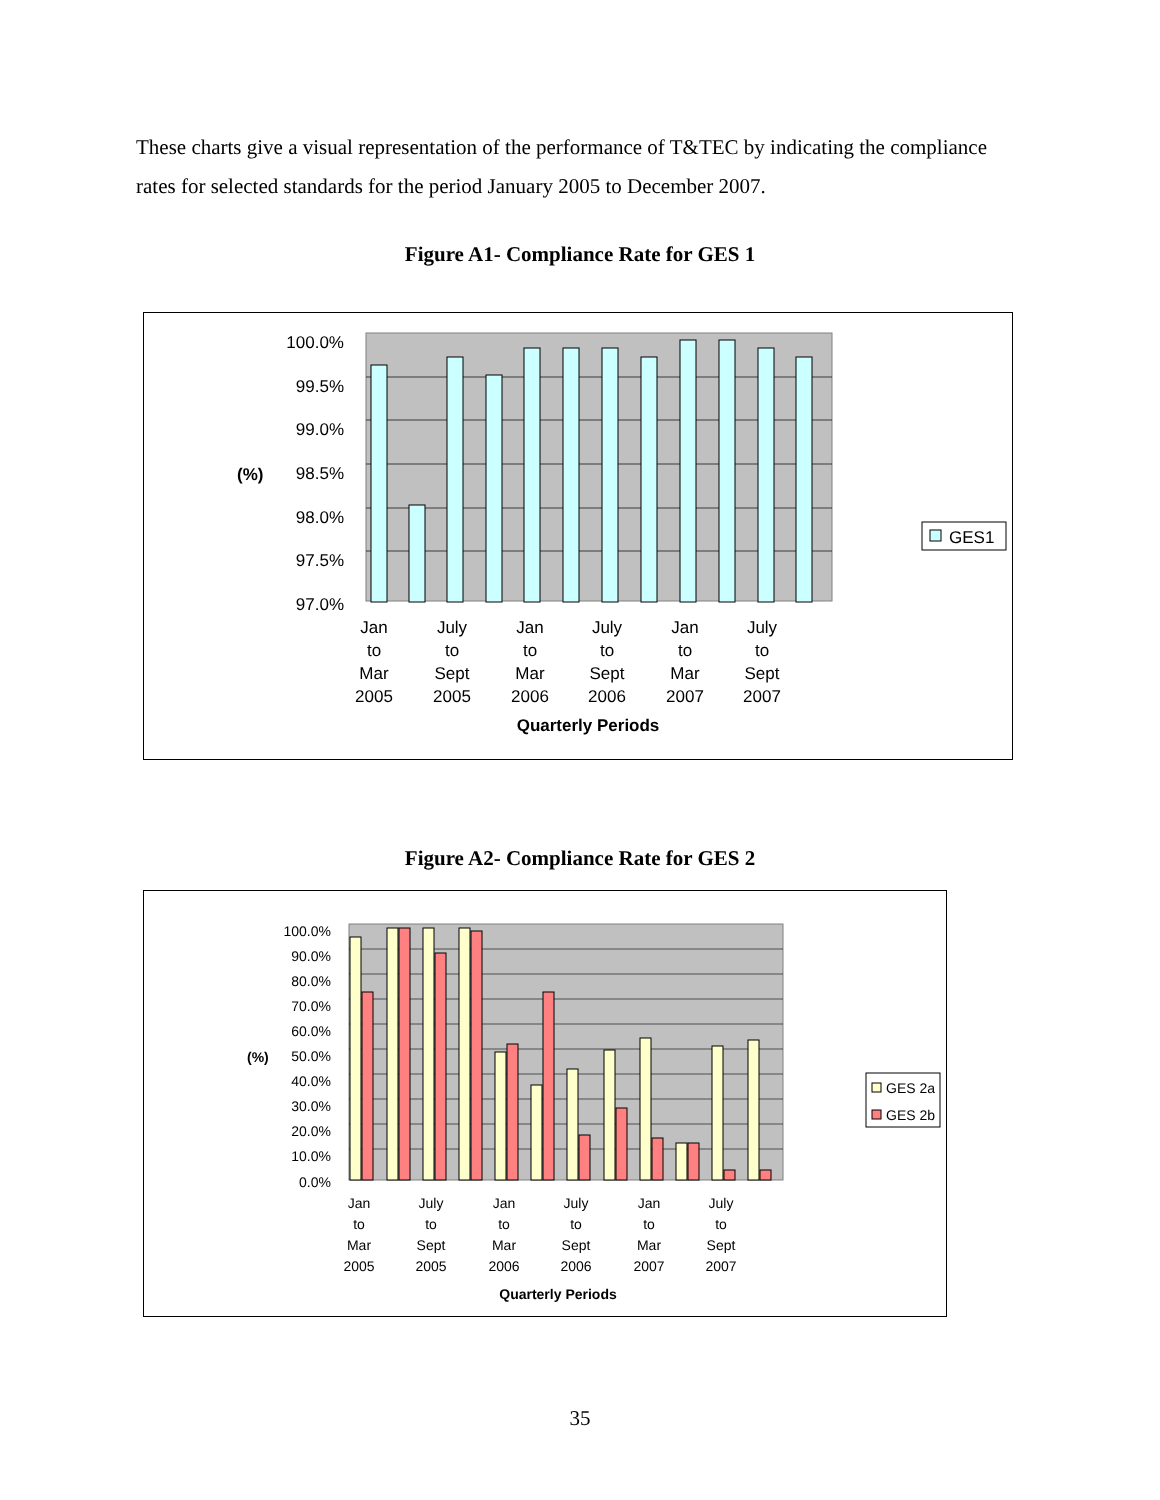These charts give a visual representation of the performance of T&TEC by indicating the compliance rates for selected standards for the period January 2005 to December 2007.
Figure A1- Compliance Rate for GES 1
100.0%
99.5%
99.0%
98.5%
98.0%
97.5%
97.0%
(%)
Jan
to
Mar
2005
July
to
Sept
2005
Jan
to
Mar
2006
July
to
Sept
2006
Jan
to
Mar
2007
July
to
Sept
2007
Quarterly Periods
GES1
Figure A2- Compliance Rate for GES 2
100.0%
90.0%
80.0%
70.0%
60.0%
50.0%
40.0%
30.0%
20.0%
10.0%
0.0%
(%)
Jan
to
Mar
2005
July
to
Sept
2005
Jan
to
Mar
2006
July
to
Sept
2006
Jan
to
Mar
2007
July
to
Sept
2007
Quarterly Periods
GES 2a
GES 2b
35